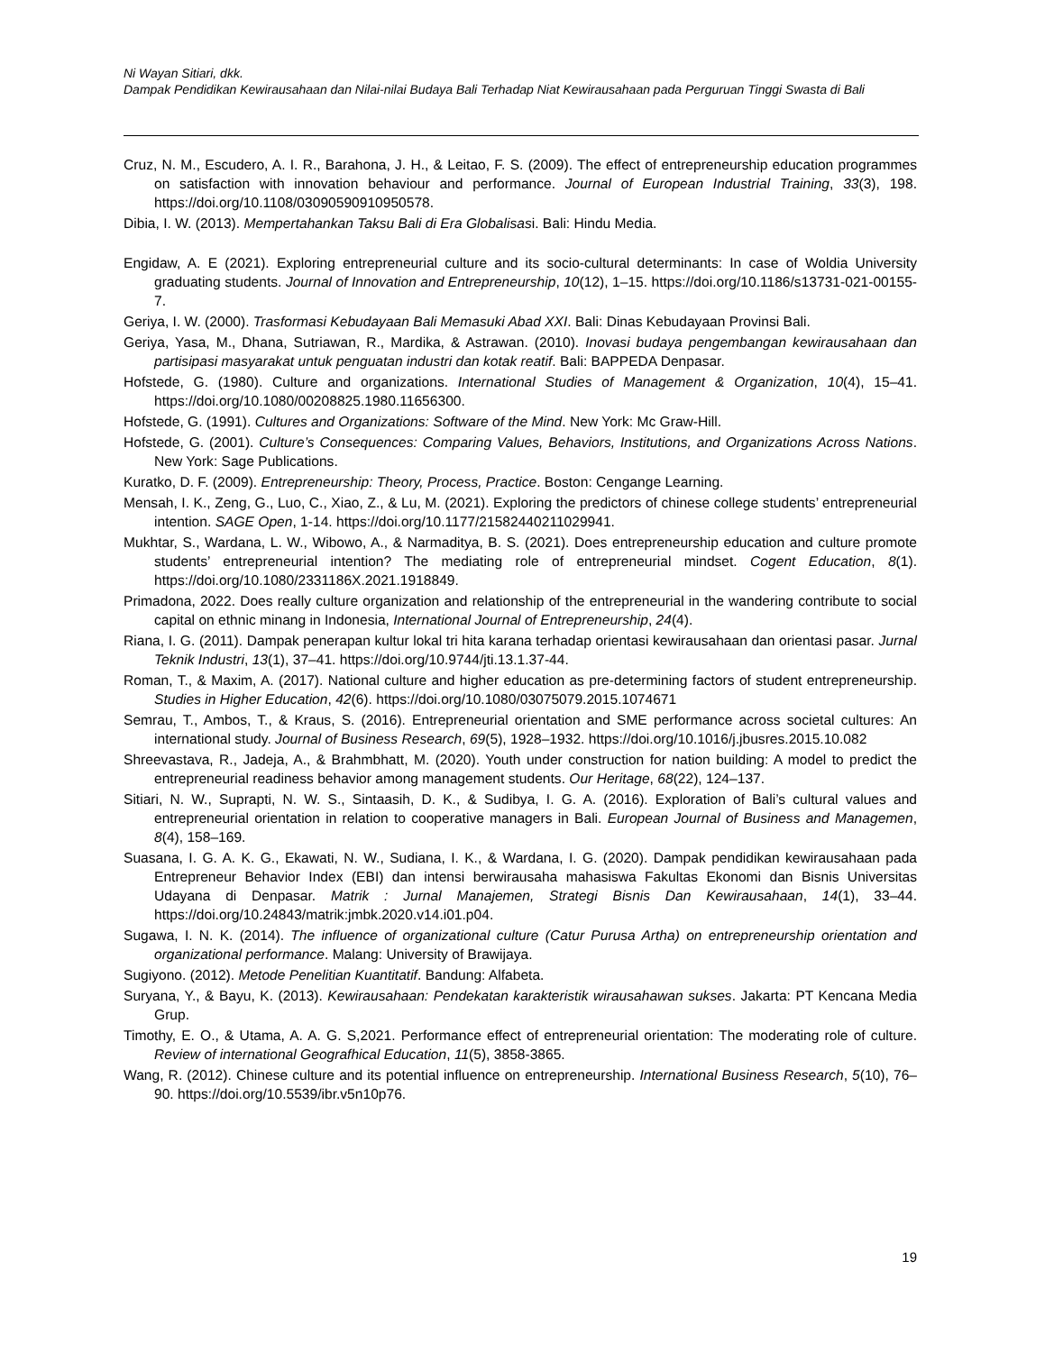Ni Wayan Sitiari, dkk.
Dampak Pendidikan Kewirausahaan dan Nilai-nilai Budaya Bali Terhadap Niat Kewirausahaan pada Perguruan Tinggi Swasta di Bali
Cruz, N. M., Escudero, A. I. R., Barahona, J. H., & Leitao, F. S. (2009). The effect of entrepreneurship education programmes on satisfaction with innovation behaviour and performance. Journal of European Industrial Training, 33(3), 198. https://doi.org/10.1108/03090590910950578.
Dibia, I. W. (2013). Mempertahankan Taksu Bali di Era Globalisasi. Bali: Hindu Media.
Engidaw, A. E (2021). Exploring entrepreneurial culture and its socio-cultural determinants: In case of Woldia University graduating students. Journal of Innovation and Entrepreneurship, 10(12), 1–15. https://doi.org/10.1186/s13731-021-00155-7.
Geriya, I. W. (2000). Trasformasi Kebudayaan Bali Memasuki Abad XXI. Bali: Dinas Kebudayaan Provinsi Bali.
Geriya, Yasa, M., Dhana, Sutriawan, R., Mardika, & Astrawan. (2010). Inovasi budaya pengembangan kewirausahaan dan partisipasi masyarakat untuk penguatan industri dan kotak reatif. Bali: BAPPEDA Denpasar.
Hofstede, G. (1980). Culture and organizations. International Studies of Management & Organization, 10(4), 15–41. https://doi.org/10.1080/00208825.1980.11656300.
Hofstede, G. (1991). Cultures and Organizations: Software of the Mind. New York: Mc Graw-Hill.
Hofstede, G. (2001). Culture’s Consequences: Comparing Values, Behaviors, Institutions, and Organizations Across Nations. New York: Sage Publications.
Kuratko, D. F. (2009). Entrepreneurship: Theory, Process, Practice. Boston: Cengange Learning.
Mensah, I. K., Zeng, G., Luo, C., Xiao, Z., & Lu, M. (2021). Exploring the predictors of chinese college students’ entrepreneurial intention. SAGE Open, 1-14. https://doi.org/10.1177/21582440211029941.
Mukhtar, S., Wardana, L. W., Wibowo, A., & Narmaditya, B. S. (2021). Does entrepreneurship education and culture promote students’ entrepreneurial intention? The mediating role of entrepreneurial mindset. Cogent Education, 8(1). https://doi.org/10.1080/2331186X.2021.1918849.
Primadona, 2022. Does really culture organization and relationship of the entrepreneurial in the wandering contribute to social capital on ethnic minang in Indonesia, International Journal of Entrepreneurship, 24(4).
Riana, I. G. (2011). Dampak penerapan kultur lokal tri hita karana terhadap orientasi kewirausahaan dan orientasi pasar. Jurnal Teknik Industri, 13(1), 37–41. https://doi.org/10.9744/jti.13.1.37-44.
Roman, T., & Maxim, A. (2017). National culture and higher education as pre-determining factors of student entrepreneurship. Studies in Higher Education, 42(6). https://doi.org/10.1080/03075079.2015.1074671
Semrau, T., Ambos, T., & Kraus, S. (2016). Entrepreneurial orientation and SME performance across societal cultures: An international study. Journal of Business Research, 69(5), 1928–1932. https://doi.org/10.1016/j.jbusres.2015.10.082
Shreevastava, R., Jadeja, A., & Brahmbhatt, M. (2020). Youth under construction for nation building: A model to predict the entrepreneurial readiness behavior among management students. Our Heritage, 68(22), 124–137.
Sitiari, N. W., Suprapti, N. W. S., Sintaasih, D. K., & Sudibya, I. G. A. (2016). Exploration of Bali’s cultural values and entrepreneurial orientation in relation to cooperative managers in Bali. European Journal of Business and Managemen, 8(4), 158–169.
Suasana, I. G. A. K. G., Ekawati, N. W., Sudiana, I. K., & Wardana, I. G. (2020). Dampak pendidikan kewirausahaan pada Entrepreneur Behavior Index (EBI) dan intensi berwirausaha mahasiswa Fakultas Ekonomi dan Bisnis Universitas Udayana di Denpasar. Matrik : Jurnal Manajemen, Strategi Bisnis Dan Kewirausahaan, 14(1), 33–44. https://doi.org/10.24843/matrik:jmbk.2020.v14.i01.p04.
Sugawa, I. N. K. (2014). The influence of organizational culture (Catur Purusa Artha) on entrepreneurship orientation and organizational performance. Malang: University of Brawijaya.
Sugiyono. (2012). Metode Penelitian Kuantitatif. Bandung: Alfabeta.
Suryana, Y., & Bayu, K. (2013). Kewirausahaan: Pendekatan karakteristik wirausahawan sukses. Jakarta: PT Kencana Media Grup.
Timothy, E. O., & Utama, A. A. G. S,2021. Performance effect of entrepreneurial orientation: The moderating role of culture. Review of international Geografhical Education, 11(5), 3858-3865.
Wang, R. (2012). Chinese culture and its potential influence on entrepreneurship. International Business Research, 5(10), 76–90. https://doi.org/10.5539/ibr.v5n10p76.
19